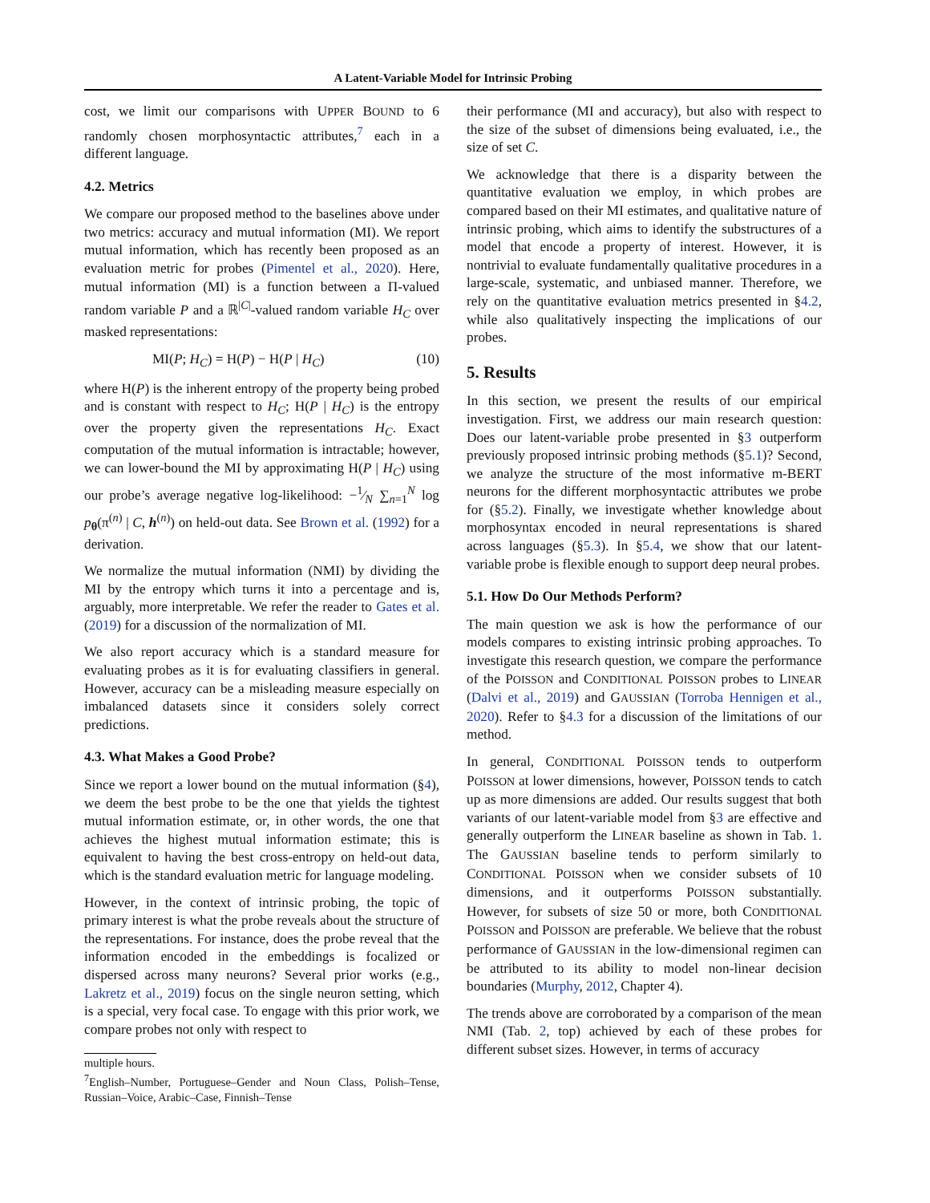A Latent-Variable Model for Intrinsic Probing
cost, we limit our comparisons with UPPER BOUND to 6 randomly chosen morphosyntactic attributes,<sup>7</sup> each in a different language.
4.2. Metrics
We compare our proposed method to the baselines above under two metrics: accuracy and mutual information (MI). We report mutual information, which has recently been proposed as an evaluation metric for probes (Pimentel et al., 2020). Here, mutual information (MI) is a function between a Π-valued random variable P and a ℝ<sup>|C|</sup>-valued random variable H<sub>C</sub> over masked representations:
MI(P; H<sub>C</sub>) = H(P) − H(P | H<sub>C</sub>) (10)
where H(P) is the inherent entropy of the property being probed and is constant with respect to H<sub>C</sub>; H(P | H<sub>C</sub>) is the entropy over the property given the representations H<sub>C</sub>. Exact computation of the mutual information is intractable; however, we can lower-bound the MI by approximating H(P | H<sub>C</sub>) using our probe’s average negative log-likelihood: −1⁄N ∑<sub>n=1</sub><sup>N</sup> log p<sub>θ</sub>(π<sup>(n)</sup> | C, h<sup>(n)</sup>) on held-out data. See Brown et al. (1992) for a derivation.
We normalize the mutual information (NMI) by dividing the MI by the entropy which turns it into a percentage and is, arguably, more interpretable. We refer the reader to Gates et al. (2019) for a discussion of the normalization of MI.
We also report accuracy which is a standard measure for evaluating probes as it is for evaluating classifiers in general. However, accuracy can be a misleading measure especially on imbalanced datasets since it considers solely correct predictions.
4.3. What Makes a Good Probe?
Since we report a lower bound on the mutual information (§4), we deem the best probe to be the one that yields the tightest mutual information estimate, or, in other words, the one that achieves the highest mutual information estimate; this is equivalent to having the best cross-entropy on held-out data, which is the standard evaluation metric for language modeling.
However, in the context of intrinsic probing, the topic of primary interest is what the probe reveals about the structure of the representations. For instance, does the probe reveal that the information encoded in the embeddings is focalized or dispersed across many neurons? Several prior works (e.g., Lakretz et al., 2019) focus on the single neuron setting, which is a special, very focal case. To engage with this prior work, we compare probes not only with respect to
multiple hours.
<sup>7</sup> English–Number, Portuguese–Gender and Noun Class, Polish–Tense, Russian–Voice, Arabic–Case, Finnish–Tense
their performance (MI and accuracy), but also with respect to the size of the subset of dimensions being evaluated, i.e., the size of set C.
We acknowledge that there is a disparity between the quantitative evaluation we employ, in which probes are compared based on their MI estimates, and qualitative nature of intrinsic probing, which aims to identify the substructures of a model that encode a property of interest. However, it is nontrivial to evaluate fundamentally qualitative procedures in a large-scale, systematic, and unbiased manner. Therefore, we rely on the quantitative evaluation metrics presented in §4.2, while also qualitatively inspecting the implications of our probes.
5. Results
In this section, we present the results of our empirical investigation. First, we address our main research question: Does our latent-variable probe presented in §3 outperform previously proposed intrinsic probing methods (§5.1)? Second, we analyze the structure of the most informative m-BERT neurons for the different morphosyntactic attributes we probe for (§5.2). Finally, we investigate whether knowledge about morphosyntax encoded in neural representations is shared across languages (§5.3). In §5.4, we show that our latent-variable probe is flexible enough to support deep neural probes.
5.1. How Do Our Methods Perform?
The main question we ask is how the performance of our models compares to existing intrinsic probing approaches. To investigate this research question, we compare the performance of the POISSON and CONDITIONAL POISSON probes to LINEAR (Dalvi et al., 2019) and GAUSSIAN (Torroba Hennigen et al., 2020). Refer to §4.3 for a discussion of the limitations of our method.
In general, CONDITIONAL POISSON tends to outperform POISSON at lower dimensions, however, POISSON tends to catch up as more dimensions are added. Our results suggest that both variants of our latent-variable model from §3 are effective and generally outperform the LINEAR baseline as shown in Tab. 1. The GAUSSIAN baseline tends to perform similarly to CONDITIONAL POISSON when we consider subsets of 10 dimensions, and it outperforms POISSON substantially. However, for subsets of size 50 or more, both CONDITIONAL POISSON and POISSON are preferable. We believe that the robust performance of GAUSSIAN in the low-dimensional regimen can be attributed to its ability to model non-linear decision boundaries (Murphy, 2012, Chapter 4).
The trends above are corroborated by a comparison of the mean NMI (Tab. 2, top) achieved by each of these probes for different subset sizes. However, in terms of accuracy